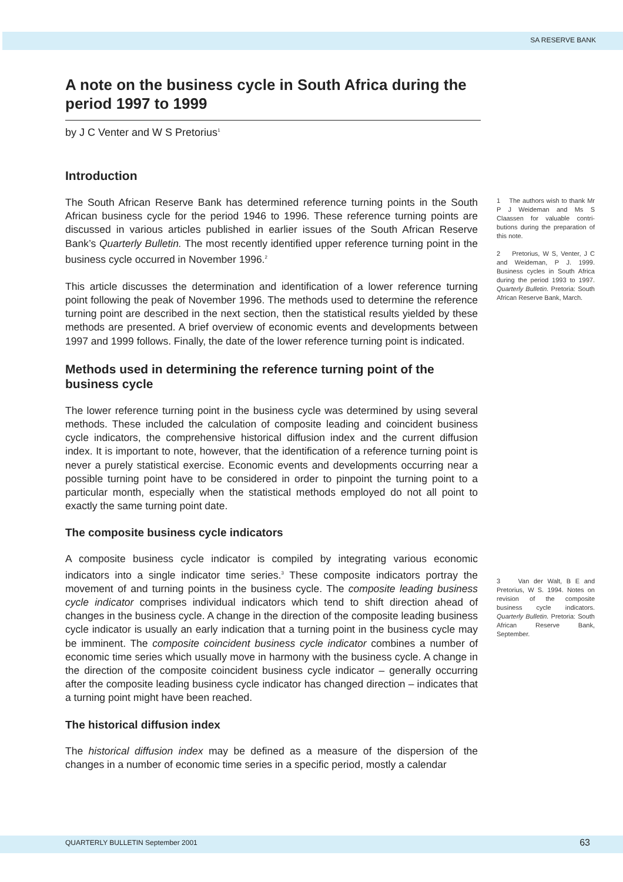SA RESERVE BANK
A note on the business cycle in South Africa during the period 1997 to 1999
by J C Venter and W S Pretorius<sup>1</sup>
Introduction
The South African Reserve Bank has determined reference turning points in the South African business cycle for the period 1946 to 1996. These reference turning points are discussed in various articles published in earlier issues of the South African Reserve Bank’s Quarterly Bulletin. The most recently identified upper reference turning point in the business cycle occurred in November 1996.<sup>2</sup>
This article discusses the determination and identification of a lower reference turning point following the peak of November 1996. The methods used to determine the reference turning point are described in the next section, then the statistical results yielded by these methods are presented. A brief overview of economic events and developments between 1997 and 1999 follows. Finally, the date of the lower reference turning point is indicated.
Methods used in determining the reference turning point of the business cycle
The lower reference turning point in the business cycle was determined by using several methods. These included the calculation of composite leading and coincident business cycle indicators, the comprehensive historical diffusion index and the current diffusion index. It is important to note, however, that the identification of a reference turning point is never a purely statistical exercise. Economic events and developments occurring near a possible turning point have to be considered in order to pinpoint the turning point to a particular month, especially when the statistical methods employed do not all point to exactly the same turning point date.
The composite business cycle indicators
A composite business cycle indicator is compiled by integrating various economic indicators into a single indicator time series.<sup>3</sup> These composite indicators portray the movement of and turning points in the business cycle. The composite leading business cycle indicator comprises individual indicators which tend to shift direction ahead of changes in the business cycle. A change in the direction of the composite leading business cycle indicator is usually an early indication that a turning point in the business cycle may be imminent. The composite coincident business cycle indicator combines a number of economic time series which usually move in harmony with the business cycle. A change in the direction of the composite coincident business cycle indicator – generally occurring after the composite leading business cycle indicator has changed direction – indicates that a turning point might have been reached.
The historical diffusion index
The historical diffusion index may be defined as a measure of the dispersion of the changes in a number of economic time series in a specific period, mostly a calendar
1 The authors wish to thank Mr P J Weideman and Ms S Claassen for valuable contri-butions during the preparation of this note.
2 Pretorius, W S, Venter, J C and Weideman, P J. 1999. Business cycles in South Africa during the period 1993 to 1997. Quarterly Bulletin. Pretoria: South African Reserve Bank, March.
3 Van der Walt, B E and Pretorius, W S. 1994. Notes on revision of the composite business cycle indicators. Quarterly Bulletin. Pretoria: South African Reserve Bank, September.
QUARTERLY BULLETIN September 2001
63